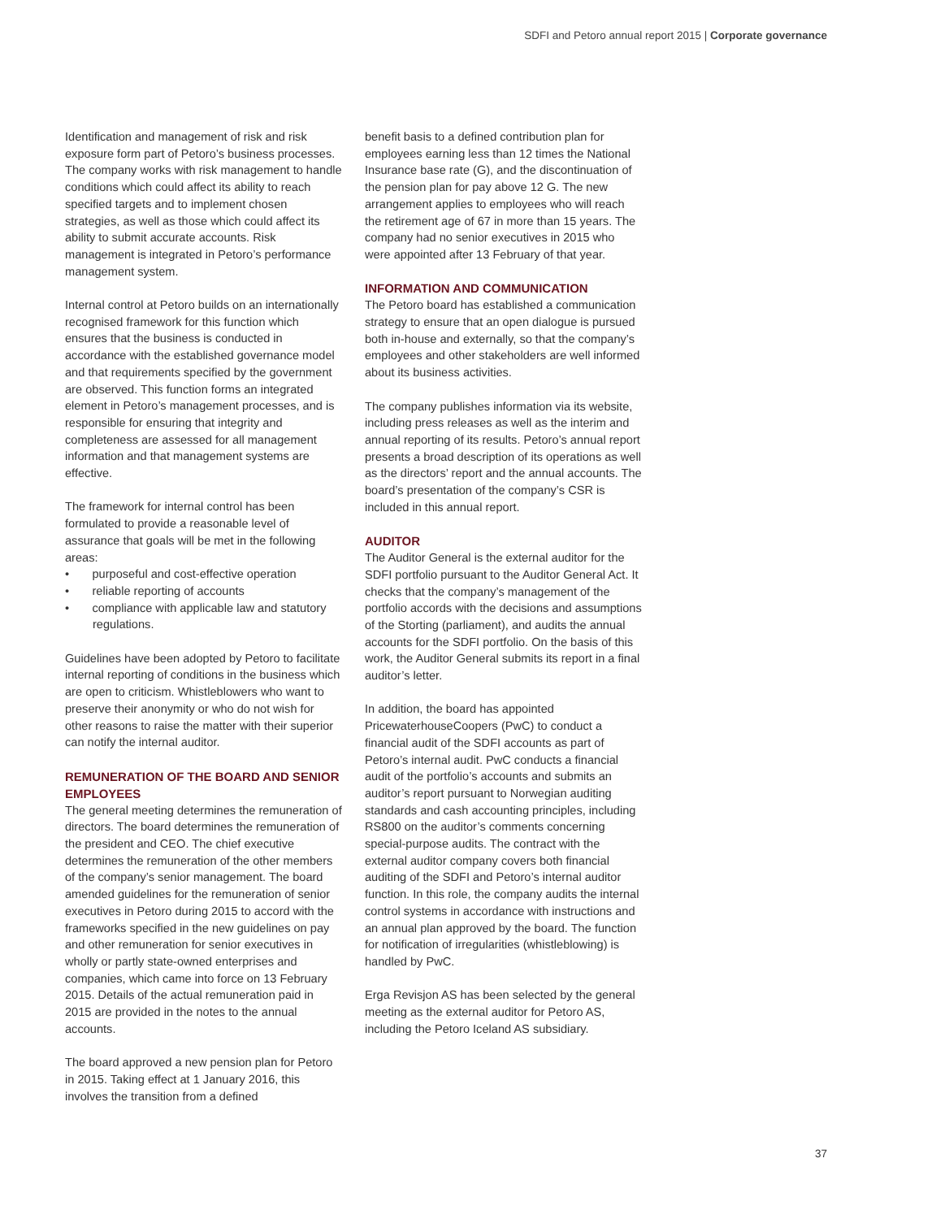SDFI and Petoro annual report 2015 | Corporate governance
Identification and management of risk and risk exposure form part of Petoro’s business processes. The company works with risk management to handle conditions which could affect its ability to reach specified targets and to implement chosen strategies, as well as those which could affect its ability to submit accurate accounts. Risk management is integrated in Petoro’s performance management system.
Internal control at Petoro builds on an internationally recognised framework for this function which ensures that the business is conducted in accordance with the established governance model and that requirements specified by the government are observed. This function forms an integrated element in Petoro’s management processes, and is responsible for ensuring that integrity and completeness are assessed for all management information and that management systems are effective.
The framework for internal control has been formulated to provide a reasonable level of assurance that goals will be met in the following areas:
• purposeful and cost-effective operation
• reliable reporting of accounts
• compliance with applicable law and statutory regulations.
Guidelines have been adopted by Petoro to facilitate internal reporting of conditions in the business which are open to criticism. Whistleblowers who want to preserve their anonymity or who do not wish for other reasons to raise the matter with their superior can notify the internal auditor.
REMUNERATION OF THE BOARD AND SENIOR EMPLOYEES
The general meeting determines the remuneration of directors. The board determines the remuneration of the president and CEO. The chief executive determines the remuneration of the other members of the company’s senior management. The board amended guidelines for the remuneration of senior executives in Petoro during 2015 to accord with the frameworks specified in the new guidelines on pay and other remuneration for senior executives in wholly or partly state-owned enterprises and companies, which came into force on 13 February 2015. Details of the actual remuneration paid in 2015 are provided in the notes to the annual accounts.
The board approved a new pension plan for Petoro in 2015. Taking effect at 1 January 2016, this involves the transition from a defined
benefit basis to a defined contribution plan for employees earning less than 12 times the National Insurance base rate (G), and the discontinuation of the pension plan for pay above 12 G. The new arrangement applies to employees who will reach the retirement age of 67 in more than 15 years. The company had no senior executives in 2015 who were appointed after 13 February of that year.
INFORMATION AND COMMUNICATION
The Petoro board has established a communication strategy to ensure that an open dialogue is pursued both in-house and externally, so that the company’s employees and other stakeholders are well informed about its business activities.
The company publishes information via its website, including press releases as well as the interim and annual reporting of its results. Petoro’s annual report presents a broad description of its operations as well as the directors’ report and the annual accounts. The board’s presentation of the company’s CSR is included in this annual report.
AUDITOR
The Auditor General is the external auditor for the SDFI portfolio pursuant to the Auditor General Act. It checks that the company’s management of the portfolio accords with the decisions and assumptions of the Storting (parliament), and audits the annual accounts for the SDFI portfolio. On the basis of this work, the Auditor General submits its report in a final auditor’s letter.
In addition, the board has appointed PricewaterhouseCoopers (PwC) to conduct a financial audit of the SDFI accounts as part of Petoro’s internal audit. PwC conducts a financial audit of the portfolio’s accounts and submits an auditor’s report pursuant to Norwegian auditing standards and cash accounting principles, including RS800 on the auditor’s comments concerning special-purpose audits. The contract with the external auditor company covers both financial auditing of the SDFI and Petoro’s internal auditor function. In this role, the company audits the internal control systems in accordance with instructions and an annual plan approved by the board. The function for notification of irregularities (whistleblowing) is handled by PwC.
Erga Revisjon AS has been selected by the general meeting as the external auditor for Petoro AS, including the Petoro Iceland AS subsidiary.
37